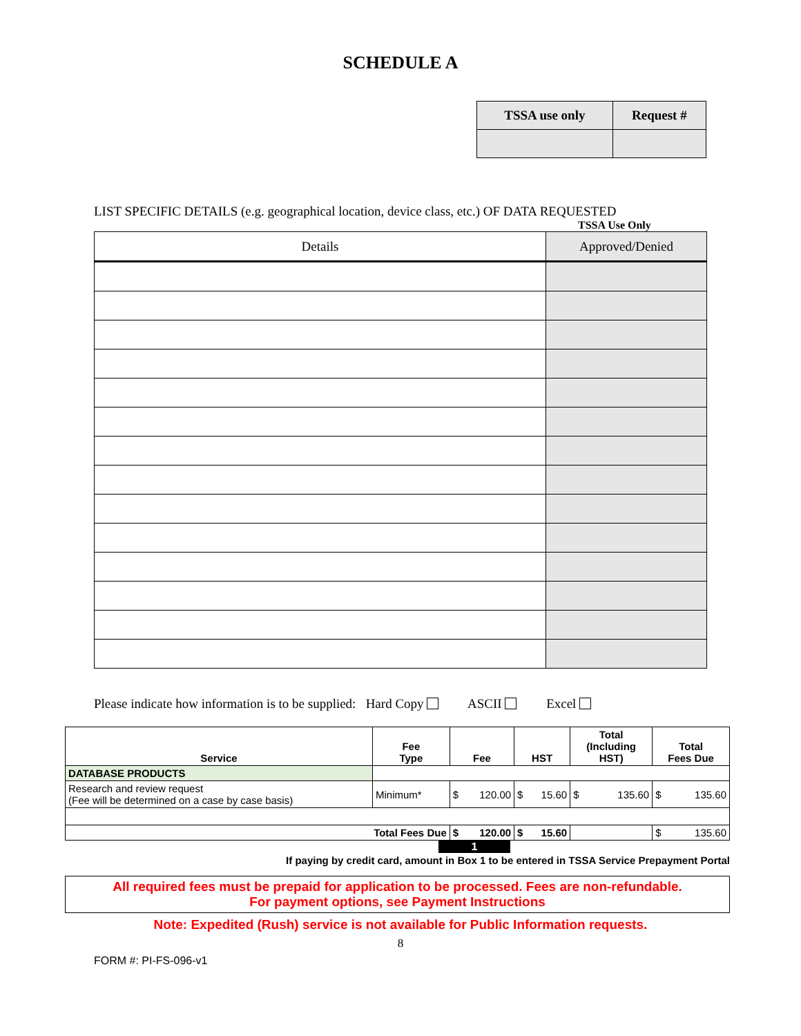SCHEDULE A
| TSSA use only | Request # |
LIST SPECIFIC DETAILS (e.g. geographical location, device class, etc.) OF DATA REQUESTED
TSSA Use Only
| Details | Approved/Denied |
| --- | --- |
Please indicate how information is to be supplied: Hard Copy ASCII Excel
| Service | Fee Type | Fee | HST | Total (Including HST) | Total Fees Due |
| --- | --- | --- | --- | --- | --- |
| DATABASE PRODUCTS | | | | | |
| Research and review request (Fee will be determined on a case by case basis) | Minimum* | $ 120.00 | $ 15.60 | $ 135.60 | $ 135.60 |
| Total Fees Due | | $ 120.00 | $ 15.60 | | $ 135.60 |
1
If paying by credit card, amount in Box 1 to be entered in TSSA Service Prepayment Portal
All required fees must be prepaid for application to be processed. Fees are non-refundable.
For payment options, see Payment Instructions
Note: Expedited (Rush) service is not available for Public Information requests.
8
FORM #: PI-FS-096-v1